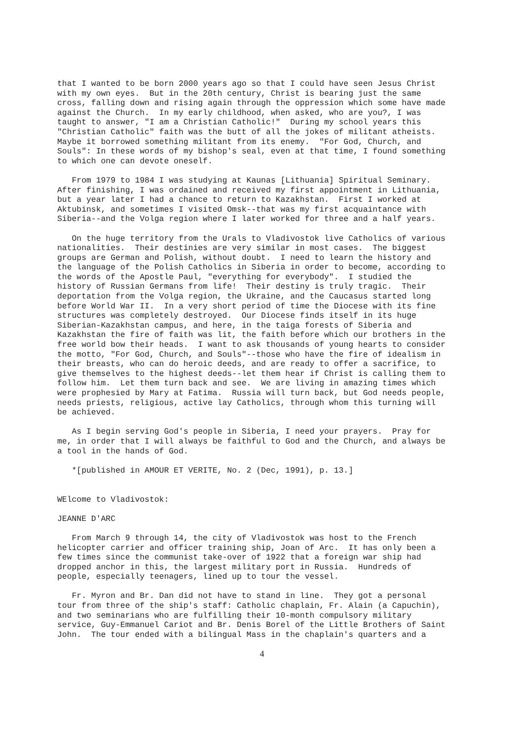that I wanted to be born 2000 years ago so that I could have seen Jesus Christ
with my own eyes.  But in the 20th century, Christ is bearing just the same
cross, falling down and rising again through the oppression which some have made
against the Church.  In my early childhood, when asked, who are you?, I was
taught to answer, "I am a Christian Catholic!"  During my school years this
"Christian Catholic" faith was the butt of all the jokes of militant atheists.
Maybe it borrowed something militant from its enemy.  "For God, Church, and
Souls": In these words of my bishop's seal, even at that time, I found something
to which one can devote oneself.
   From 1979 to 1984 I was studying at Kaunas [Lithuania] Spiritual Seminary.
After finishing, I was ordained and received my first appointment in Lithuania,
but a year later I had a chance to return to Kazakhstan.  First I worked at
Aktubinsk, and sometimes I visited Omsk--that was my first acquaintance with
Siberia--and the Volga region where I later worked for three and a half years.
   On the huge territory from the Urals to Vladivostok live Catholics of various
nationalities.  Their destinies are very similar in most cases.  The biggest
groups are German and Polish, without doubt.  I need to learn the history and
the language of the Polish Catholics in Siberia in order to become, according to
the words of the Apostle Paul, "everything for everybody".  I studied the
history of Russian Germans from life!  Their destiny is truly tragic.  Their
deportation from the Volga region, the Ukraine, and the Caucasus started long
before World War II.  In a very short period of time the Diocese with its fine
structures was completely destroyed.  Our Diocese finds itself in its huge
Siberian-Kazakhstan campus, and here, in the taiga forests of Siberia and
Kazakhstan the fire of faith was lit, the faith before which our brothers in the
free world bow their heads.  I want to ask thousands of young hearts to consider
the motto, "For God, Church, and Souls"--those who have the fire of idealism in
their breasts, who can do heroic deeds, and are ready to offer a sacrifice, to
give themselves to the highest deeds--let them hear if Christ is calling them to
follow him.  Let them turn back and see.  We are living in amazing times which
were prophesied by Mary at Fatima.  Russia will turn back, but God needs people,
needs priests, religious, active lay Catholics, through whom this turning will
be achieved.
   As I begin serving God's people in Siberia, I need your prayers.  Pray for
me, in order that I will always be faithful to God and the Church, and always be
a tool in the hands of God.
   *[published in AMOUR ET VERITE, No. 2 (Dec, 1991), p. 13.]
WElcome to Vladivostok:
JEANNE D'ARC
   From March 9 through 14, the city of Vladivostok was host to the French
helicopter carrier and officer training ship, Joan of Arc.  It has only been a
few times since the communist take-over of 1922 that a foreign war ship had
dropped anchor in this, the largest military port in Russia.  Hundreds of
people, especially teenagers, lined up to tour the vessel.
   Fr. Myron and Br. Dan did not have to stand in line.  They got a personal
tour from three of the ship's staff: Catholic chaplain, Fr. Alain (a Capuchin),
and two seminarians who are fulfilling their 10-month compulsory military
service, Guy-Emmanuel Cariot and Br. Denis Borel of the Little Brothers of Saint
John.  The tour ended with a bilingual Mass in the chaplain's quarters and a
4